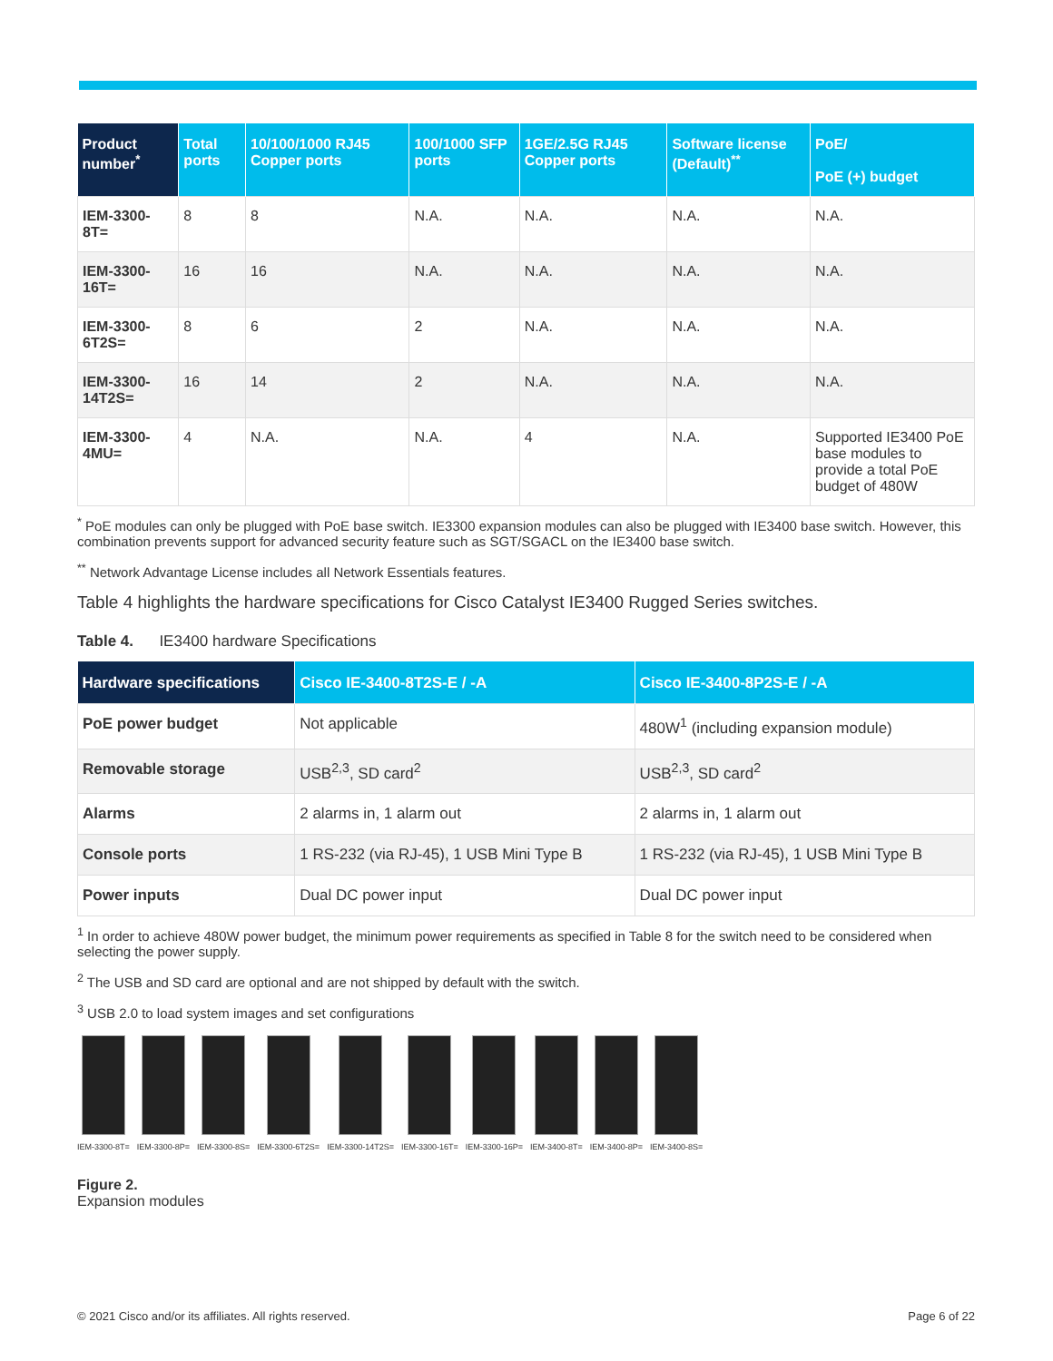| Product number<sup>*</sup> | Total ports | 10/100/1000 RJ45 Copper ports | 100/1000 SFP ports | 1GE/2.5G RJ45 Copper ports | Software license (Default)<sup>**</sup> | PoE/ PoE (+) budget |
| --- | --- | --- | --- | --- | --- | --- |
| IEM-3300-8T= | 8 | 8 | N.A. | N.A. | N.A. | N.A. |
| IEM-3300-16T= | 16 | 16 | N.A. | N.A. | N.A. | N.A. |
| IEM-3300-6T2S= | 8 | 6 | 2 | N.A. | N.A. | N.A. |
| IEM-3300-14T2S= | 16 | 14 | 2 | N.A. | N.A. | N.A. |
| IEM-3300-4MU= | 4 | N.A. | N.A. | 4 | N.A. | Supported IE3400 PoE base modules to provide a total PoE budget of 480W |
<sup>*</sup> PoE modules can only be plugged with PoE base switch. IE3300 expansion modules can also be plugged with IE3400 base switch. However, this combination prevents support for advanced security feature such as SGT/SGACL on the IE3400 base switch.
<sup>**</sup> Network Advantage License includes all Network Essentials features.
Table 4 highlights the hardware specifications for Cisco Catalyst IE3400 Rugged Series switches.
Table 4. IE3400 hardware Specifications
| Hardware specifications | Cisco IE-3400-8T2S-E / -A | Cisco IE-3400-8P2S-E / -A |
| --- | --- | --- |
| PoE power budget | Not applicable | 480W<sup>1</sup> (including expansion module) |
| Removable storage | USB<sup>2,3</sup>, SD card<sup>2</sup> | USB<sup>2,3</sup>, SD card<sup>2</sup> |
| Alarms | 2 alarms in, 1 alarm out | 2 alarms in, 1 alarm out |
| Console ports | 1 RS-232 (via RJ-45), 1 USB Mini Type B | 1 RS-232 (via RJ-45), 1 USB Mini Type B |
| Power inputs | Dual DC power input | Dual DC power input |
<sup>1</sup> In order to achieve 480W power budget, the minimum power requirements as specified in Table 8 for the switch need to be considered when selecting the power supply.
<sup>2</sup> The USB and SD card are optional and are not shipped by default with the switch.
<sup>3</sup> USB 2.0 to load system images and set configurations
IEM-3300-8T= IEM-3300-8P= IEM-3300-8S= IEM-3300-6T2S= IEM-3300-14T2S= IEM-3300-16T= IEM-3300-16P= IEM-3400-8T= IEM-3400-8P= IEM-3400-8S=
Figure 2.
Expansion modules
© 2021 Cisco and/or its affiliates. All rights reserved. Page 6 of 22